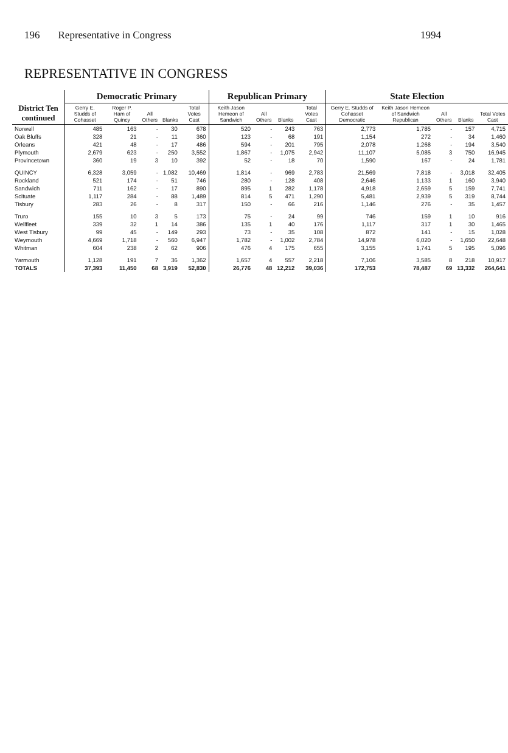196 Representative in Congress 1994
REPRESENTATIVE IN CONGRESS
| District Ten continued | Democratic Primary | | | | | Republican Primary | | | | State Election | | | | |
| --- | --- | --- | --- | --- | --- | --- | --- | --- | --- | --- | --- | --- | --- | --- |
| | Gerry E. Studds of Cohasset | Roger P. Ham of Quincy | All Others | Blanks | Total Votes Cast | Keith Jason Hemeon of Sandwich | All Others | Blanks | Total Votes Cast | Gerry E. Studds of Cohasset Democratic | Keith Jason Hemeon of Sandwich Republican | All Others | Blanks | Total Votes Cast |
| Norwell | 485 | 163 | - | 30 | 678 | 520 | - | 243 | 763 | 2,773 | 1,785 | - | 157 | 4,715 |
| Oak Bluffs | 328 | 21 | - | 11 | 360 | 123 | - | 68 | 191 | 1,154 | 272 | - | 34 | 1,460 |
| Orleans | 421 | 48 | - | 17 | 486 | 594 | - | 201 | 795 | 2,078 | 1,268 | - | 194 | 3,540 |
| Plymouth | 2,679 | 623 | - | 250 | 3,552 | 1,867 | - | 1,075 | 2,942 | 11,107 | 5,085 | 3 | 750 | 16,945 |
| Provincetown | 360 | 19 | 3 | 10 | 392 | 52 | - | 18 | 70 | 1,590 | 167 | - | 24 | 1,781 |
| QUINCY | 6,328 | 3,059 | - | 1,082 | 10,469 | 1,814 | - | 969 | 2,783 | 21,569 | 7,818 | - | 3,018 | 32,405 |
| Rockland | 521 | 174 | - | 51 | 746 | 280 | - | 128 | 408 | 2,646 | 1,133 | 1 | 160 | 3,940 |
| Sandwich | 711 | 162 | - | 17 | 890 | 895 | 1 | 282 | 1,178 | 4,918 | 2,659 | 5 | 159 | 7,741 |
| Scituate | 1,117 | 284 | - | 88 | 1,489 | 814 | 5 | 471 | 1,290 | 5,481 | 2,939 | 5 | 319 | 8,744 |
| Tisbury | 283 | 26 | - | 8 | 317 | 150 | - | 66 | 216 | 1,146 | 276 | - | 35 | 1,457 |
| Truro | 155 | 10 | 3 | 5 | 173 | 75 | - | 24 | 99 | 746 | 159 | 1 | 10 | 916 |
| Wellfleet | 339 | 32 | 1 | 14 | 386 | 135 | 1 | 40 | 176 | 1,117 | 317 | 1 | 30 | 1,465 |
| West Tisbury | 99 | 45 | - | 149 | 293 | 73 | - | 35 | 108 | 872 | 141 | - | 15 | 1,028 |
| Weymouth | 4,669 | 1,718 | - | 560 | 6,947 | 1,782 | - | 1,002 | 2,784 | 14,978 | 6,020 | - | 1,650 | 22,648 |
| Whitman | 604 | 238 | 2 | 62 | 906 | 476 | 4 | 175 | 655 | 3,155 | 1,741 | 5 | 195 | 5,096 |
| Yarmouth | 1,128 | 191 | 7 | 36 | 1,362 | 1,657 | 4 | 557 | 2,218 | 7,106 | 3,585 | 8 | 218 | 10,917 |
| TOTALS | 37,393 | 11,450 | 68 | 3,919 | 52,830 | 26,776 | 48 | 12,212 | 39,036 | 172,753 | 78,487 | 69 | 13,332 | 264,641 |